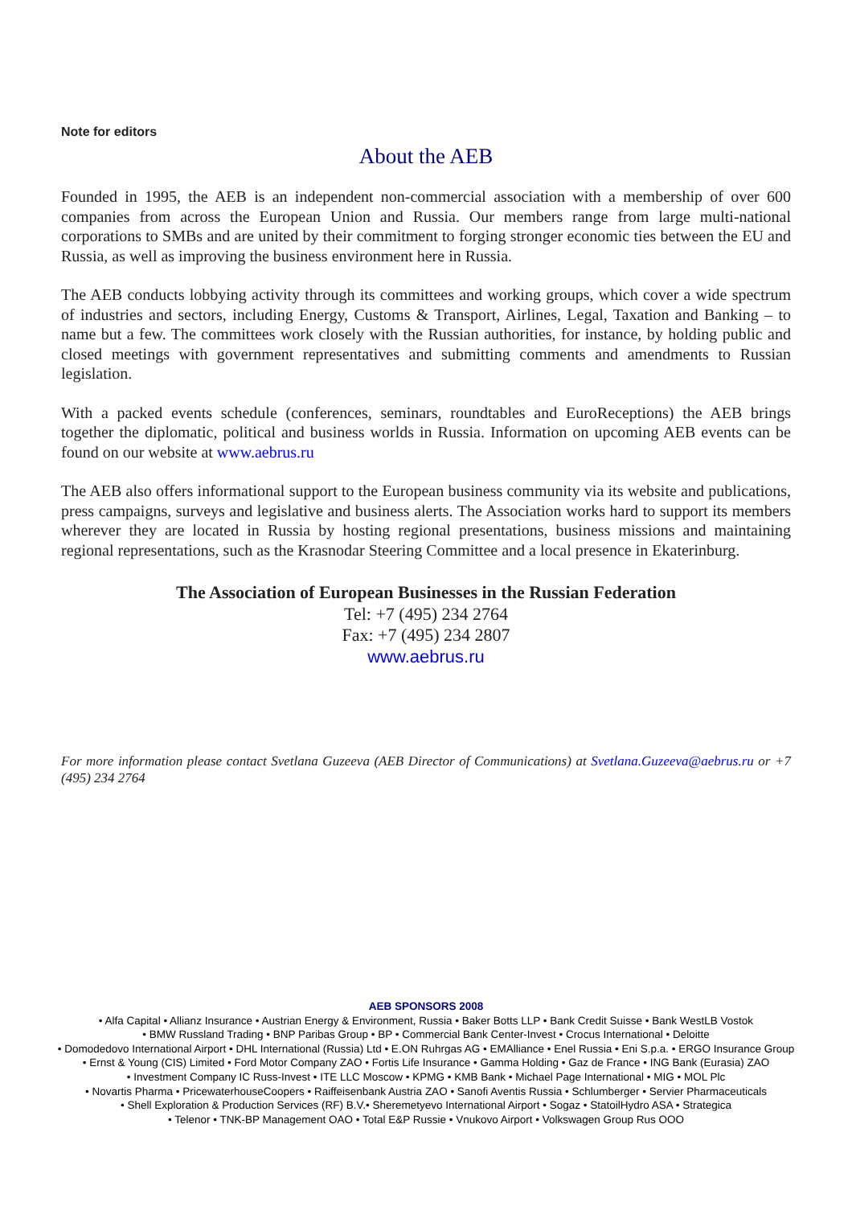Note for editors
About the AEB
Founded in 1995, the AEB is an independent non-commercial association with a membership of over 600 companies from across the European Union and Russia. Our members range from large multi-national corporations to SMBs and are united by their commitment to forging stronger economic ties between the EU and Russia, as well as improving the business environment here in Russia.
The AEB conducts lobbying activity through its committees and working groups, which cover a wide spectrum of industries and sectors, including Energy, Customs & Transport, Airlines, Legal, Taxation and Banking – to name but a few. The committees work closely with the Russian authorities, for instance, by holding public and closed meetings with government representatives and submitting comments and amendments to Russian legislation.
With a packed events schedule (conferences, seminars, roundtables and EuroReceptions) the AEB brings together the diplomatic, political and business worlds in Russia. Information on upcoming AEB events can be found on our website at www.aebrus.ru
The AEB also offers informational support to the European business community via its website and publications, press campaigns, surveys and legislative and business alerts. The Association works hard to support its members wherever they are located in Russia by hosting regional presentations, business missions and maintaining regional representations, such as the Krasnodar Steering Committee and a local presence in Ekaterinburg.
The Association of European Businesses in the Russian Federation
Tel: +7 (495) 234 2764
Fax: +7 (495) 234 2807
www.aebrus.ru
For more information please contact Svetlana Guzeeva (AEB Director of Communications) at Svetlana.Guzeeva@aebrus.ru or +7 (495) 234 2764
AEB SPONSORS 2008
• Alfa Capital • Allianz Insurance • Austrian Energy & Environment, Russia • Baker Botts LLP • Bank Credit Suisse • Bank WestLB Vostok
• BMW Russland Trading • BNP Paribas Group • BP • Commercial Bank Center-Invest • Crocus International • Deloitte
• Domodedovo International Airport • DHL International (Russia) Ltd • E.ON Ruhrgas AG • EMAlliance • Enel Russia • Eni S.p.a. • ERGO Insurance Group
• Ernst & Young (CIS) Limited • Ford Motor Company ZAO • Fortis Life Insurance • Gamma Holding • Gaz de France • ING Bank (Eurasia) ZAO
• Investment Company IC Russ-Invest • ITE LLC Moscow • KPMG • KMB Bank • Michael Page International • MIG • MOL Plc
• Novartis Pharma • PricewaterhouseCoopers • Raiffeisenbank Austria ZAO • Sanofi Aventis Russia • Schlumberger • Servier Pharmaceuticals
• Shell Exploration & Production Services (RF) B.V.• Sheremetyevo International Airport • Sogaz • StatoilHydro ASA • Strategica
• Telenor • TNK-BP Management OAO • Total E&P Russie • Vnukovo Airport • Volkswagen Group Rus OOO